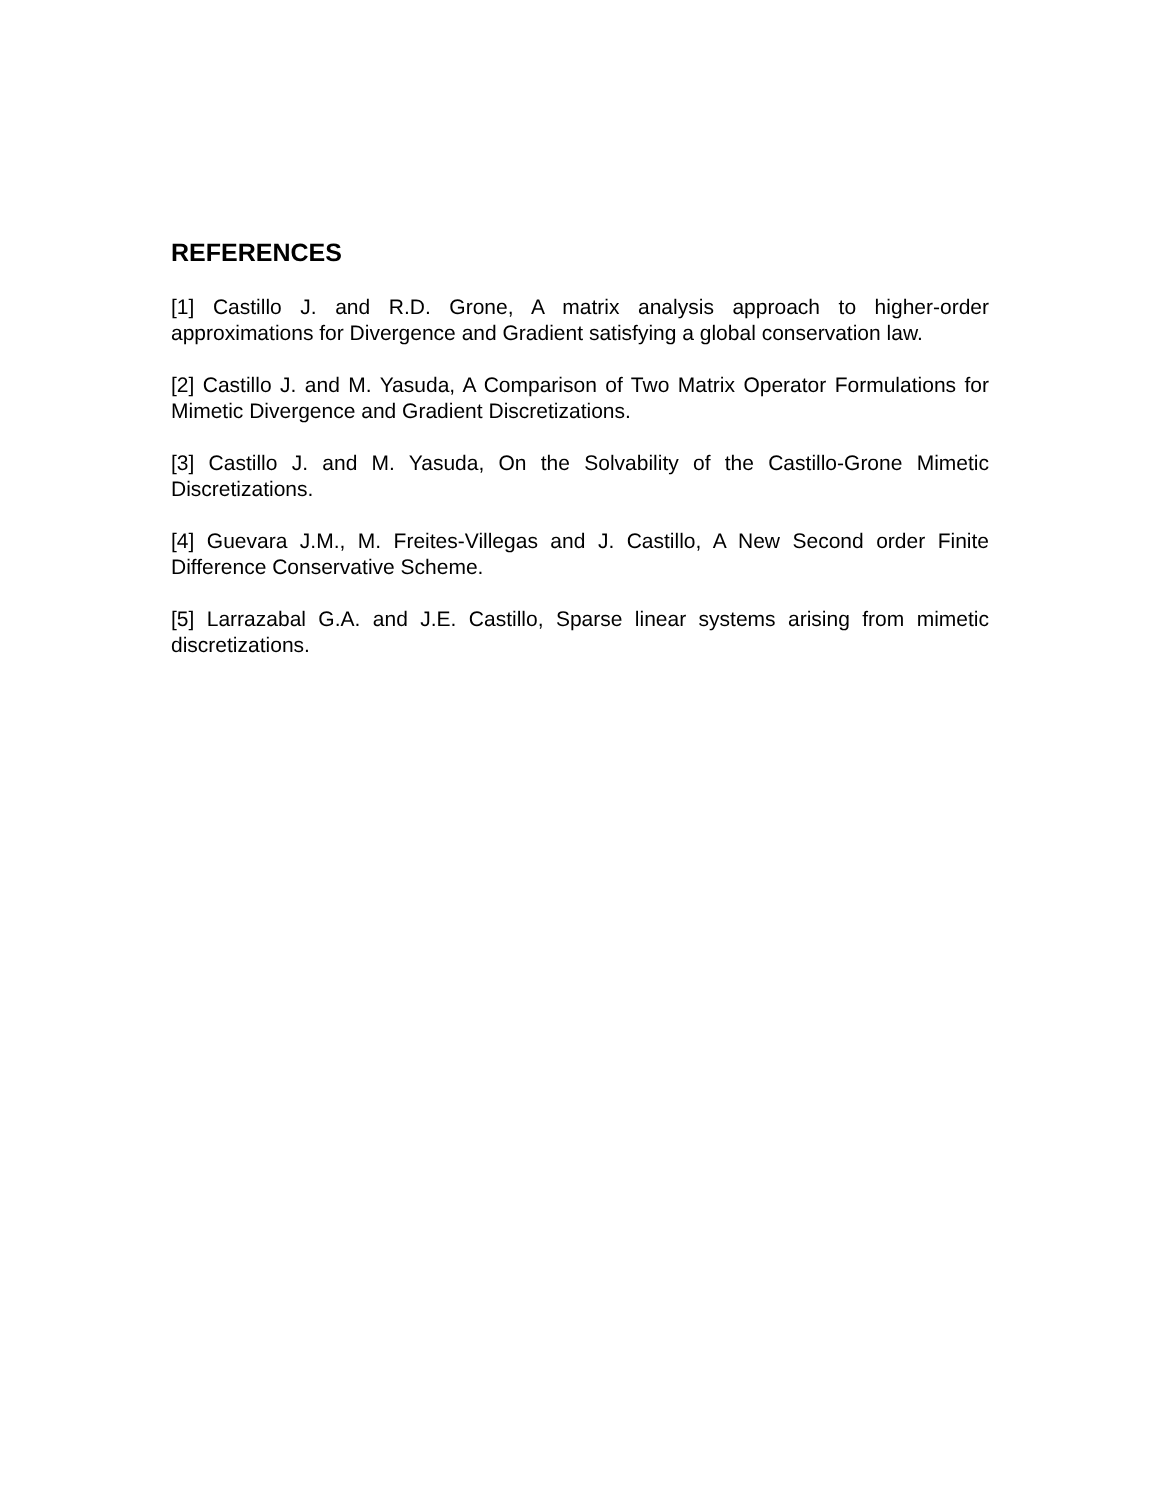REFERENCES
[1] Castillo J. and R.D. Grone, A matrix analysis approach to higher-order approximations for Divergence and Gradient satisfying a global conservation law.
[2] Castillo J. and M. Yasuda, A Comparison of Two Matrix Operator Formulations for Mimetic Divergence and Gradient Discretizations.
[3] Castillo J. and M. Yasuda, On the Solvability of the Castillo-Grone Mimetic Discretizations.
[4] Guevara J.M., M. Freites-Villegas and J. Castillo, A New Second order Finite Difference Conservative Scheme.
[5] Larrazabal G.A. and J.E. Castillo, Sparse linear systems arising from mimetic discretizations.